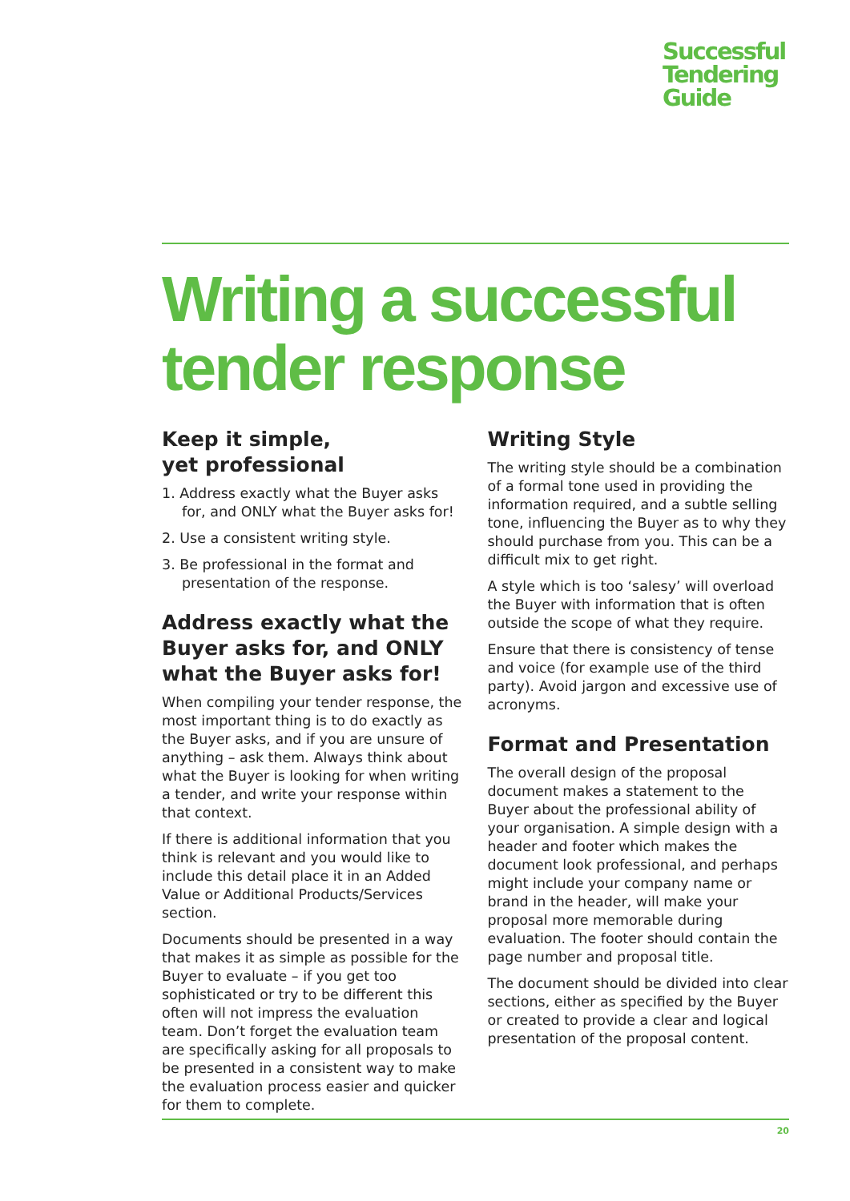Successful
Tendering
Guide
Writing a successful tender response
Keep it simple,
yet professional
1. Address exactly what the Buyer asks for, and ONLY what the Buyer asks for!
2. Use a consistent writing style.
3. Be professional in the format and presentation of the response.
Address exactly what the Buyer asks for, and ONLY what the Buyer asks for!
When compiling your tender response, the most important thing is to do exactly as the Buyer asks, and if you are unsure of anything – ask them. Always think about what the Buyer is looking for when writing a tender, and write your response within that context.
If there is additional information that you think is relevant and you would like to include this detail place it in an Added Value or Additional Products/Services section.
Documents should be presented in a way that makes it as simple as possible for the Buyer to evaluate – if you get too sophisticated or try to be different this often will not impress the evaluation team. Don’t forget the evaluation team are specifically asking for all proposals to be presented in a consistent way to make the evaluation process easier and quicker for them to complete.
Writing Style
The writing style should be a combination of a formal tone used in providing the information required, and a subtle selling tone, influencing the Buyer as to why they should purchase from you. This can be a difficult mix to get right.
A style which is too ‘salesy’ will overload the Buyer with information that is often outside the scope of what they require.
Ensure that there is consistency of tense and voice (for example use of the third party). Avoid jargon and excessive use of acronyms.
Format and Presentation
The overall design of the proposal document makes a statement to the Buyer about the professional ability of your organisation. A simple design with a header and footer which makes the document look professional, and perhaps might include your company name or brand in the header, will make your proposal more memorable during evaluation. The footer should contain the page number and proposal title.
The document should be divided into clear sections, either as specified by the Buyer or created to provide a clear and logical presentation of the proposal content.
20